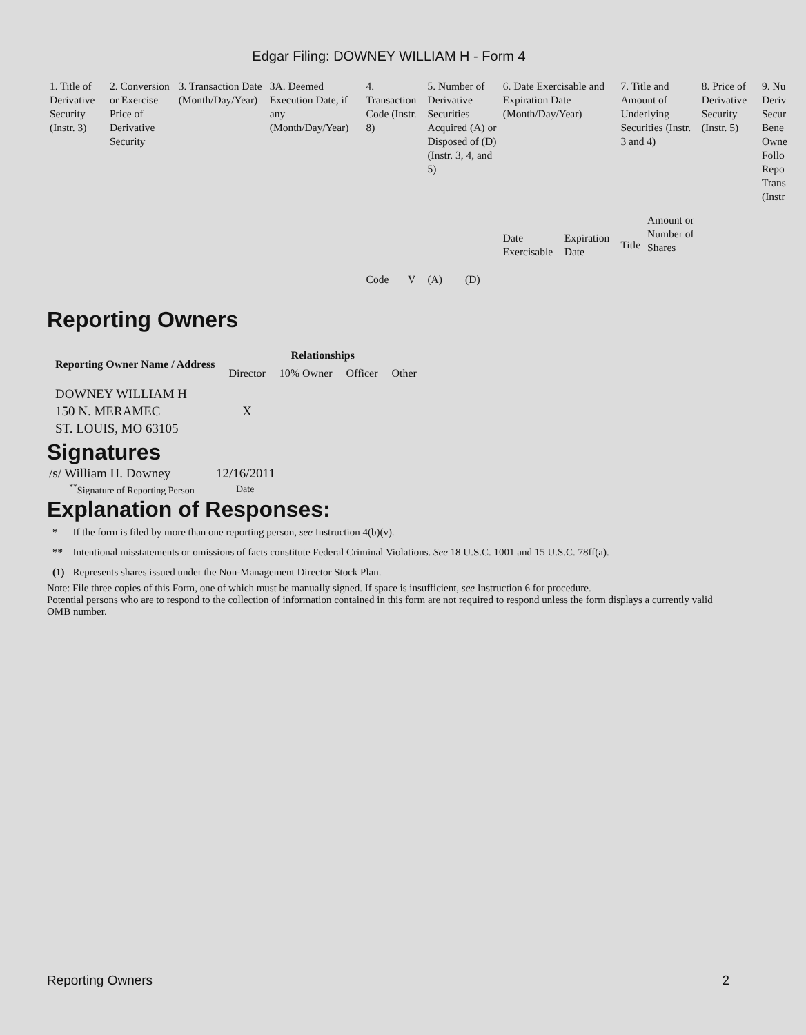Edgar Filing: DOWNEY WILLIAM H - Form 4
| 1. Title of Derivative Security (Instr. 3) | 2. Conversion or Exercise Price of Derivative Security | 3. Transaction Date (Month/Day/Year) | 3A. Deemed Execution Date, if any (Month/Day/Year) | 4. Transaction Code (Instr. 8) | | 5. Number of Derivative Securities Acquired (A) or Disposed of (D) (Instr. 3, 4, and 5) | | 6. Date Exercisable and Expiration Date (Month/Day/Year) | | 7. Title and Amount of Underlying Securities (Instr. 3 and 4) | | 8. Price of Derivative Security (Instr. 5) | 9. Nu Deriv Secur Bene Owne Follo Repo Trans (Instr |
| | | | | Code | V | (A) | (D) | Date Exercisable | Expiration Date | Title | Amount or Number of Shares | | |
Reporting Owners
| Reporting Owner Name / Address | Relationships | | | |
| --- | --- | --- | --- | --- |
| | Director | 10% Owner | Officer | Other |
| DOWNEY WILLIAM H 150 N. MERAMEC ST. LOUIS, MO 63105 | X | | | |
Signatures
| /s/ William H. Downey | 12/16/2011 |
| <sup>**</sup> Signature of Reporting Person | Date |
Explanation of Responses:
| * | If the form is filed by more than one reporting person, see Instruction 4(b)(v). |
| ** | Intentional misstatements or omissions of facts constitute Federal Criminal Violations. See 18 U.S.C. 1001 and 15 U.S.C. 78ff(a). |
| (1) | Represents shares issued under the Non-Management Director Stock Plan. |
Note: File three copies of this Form, one of which must be manually signed. If space is insufficient, see Instruction 6 for procedure.
Potential persons who are to respond to the collection of information contained in this form are not required to respond unless the form displays a currently valid OMB number.
Reporting Owners 2